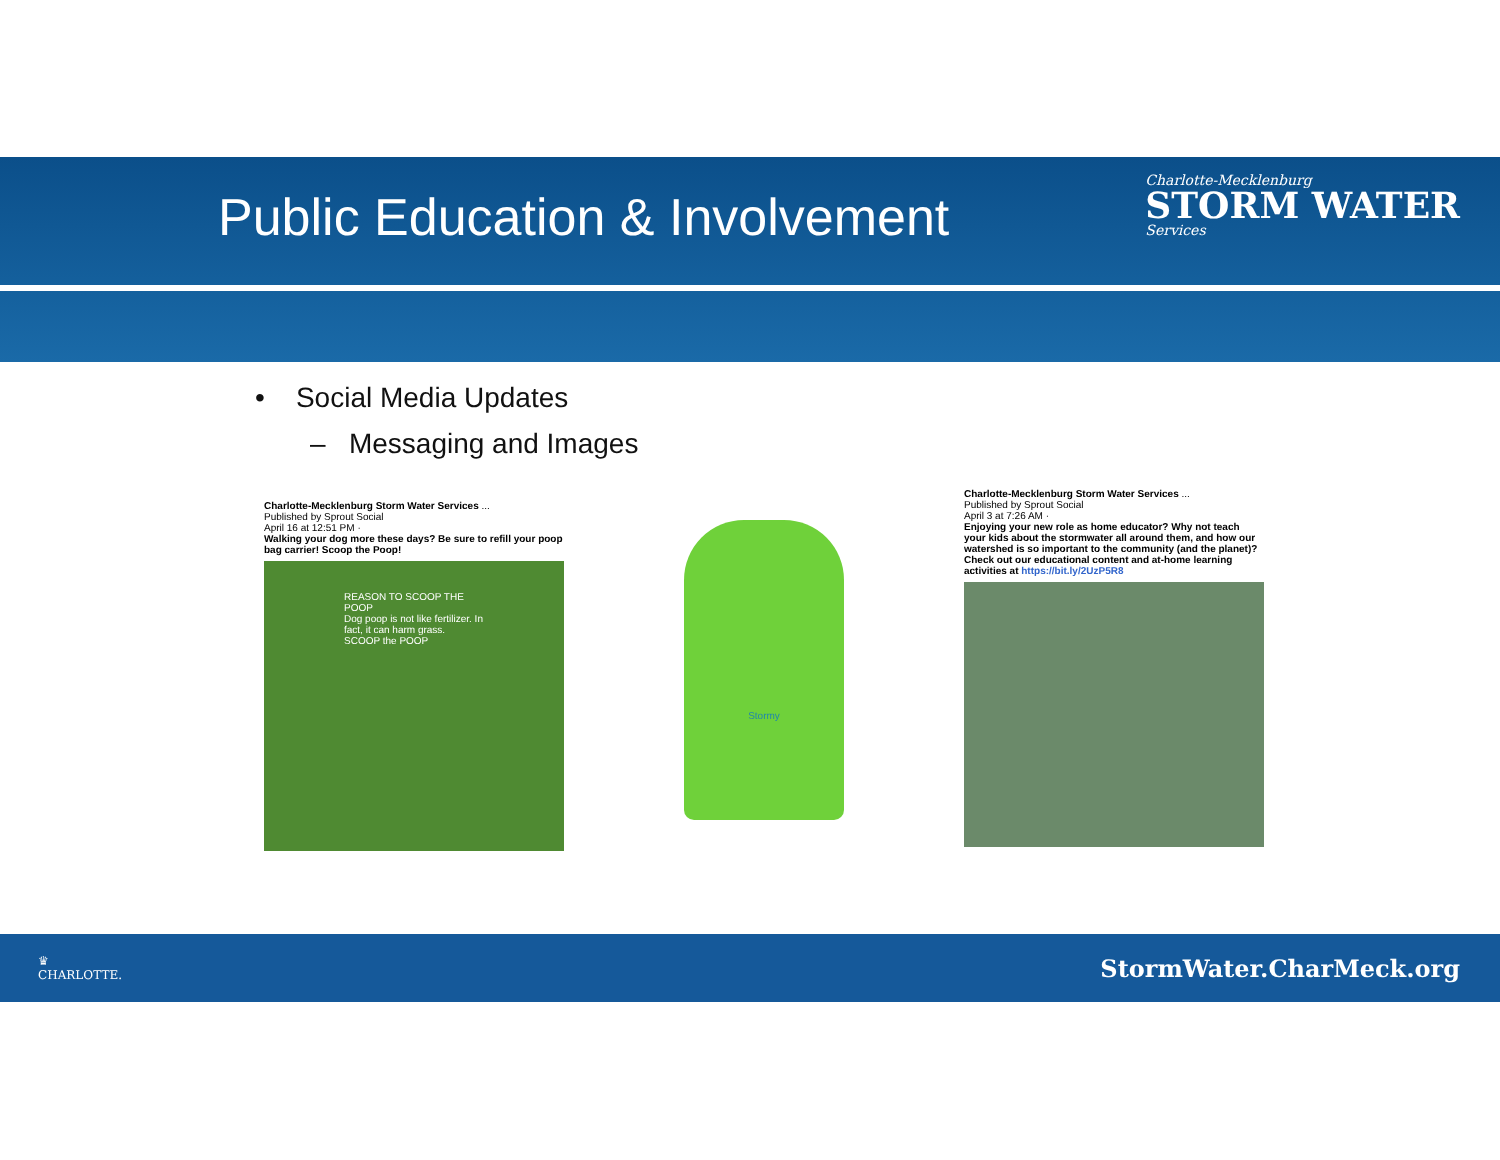Public Education & Involvement
Charlotte-Mecklenburg
STORM WATER
Services
• Social Media Updates
– Messaging and Images
Charlotte-Mecklenburg Storm Water Services ...
Published by Sprout Social
April 16 at 12:51 PM ·
Walking your dog more these days? Be sure to refill your poop bag carrier! Scoop the Poop!
REASON TO SCOOP THE POOP
Dog poop is not like fertilizer. In fact, it can harm grass.
SCOOP the POOP
Stormy
Charlotte-Mecklenburg Storm Water Services ...
Published by Sprout Social
April 3 at 7:26 AM ·
Enjoying your new role as home educator? Why not teach your kids about the stormwater all around them, and how our watershed is so important to the community (and the planet)? Check out our educational content and at-home learning activities at https://bit.ly/2UzP5R8
♛
CHARLOTTE. StormWater.CharMeck.org